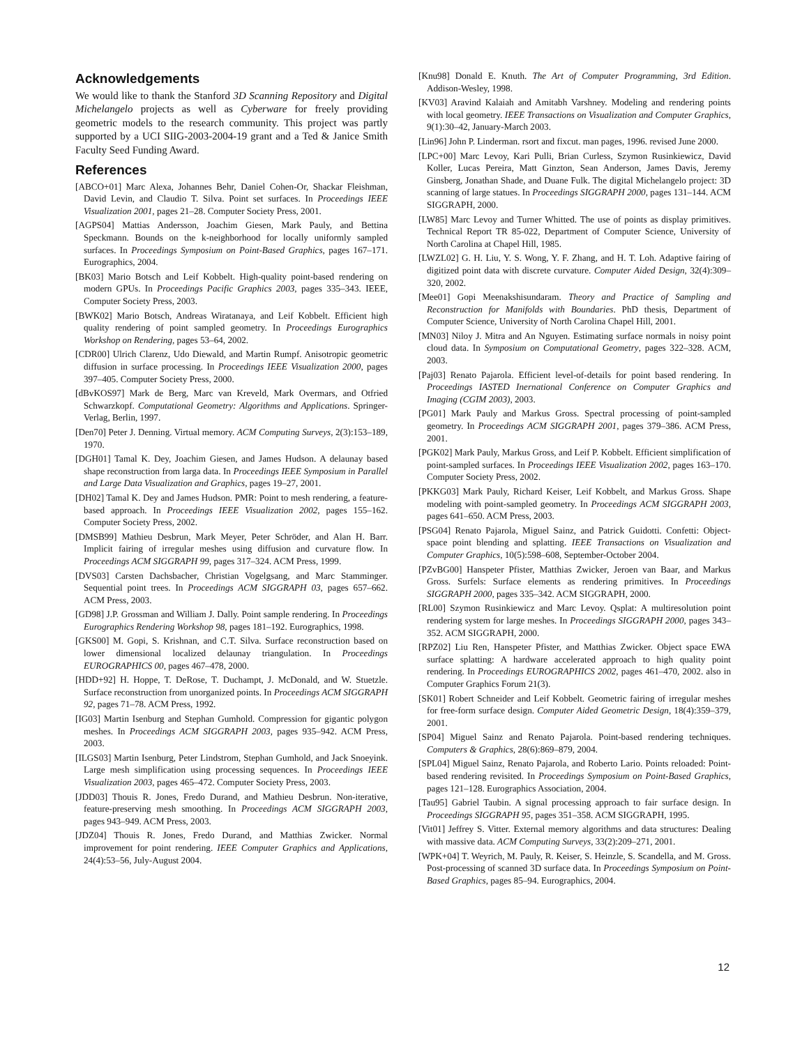Acknowledgements
We would like to thank the Stanford 3D Scanning Repository and Digital Michelangelo projects as well as Cyberware for freely providing geometric models to the research community. This project was partly supported by a UCI SIIG-2003-2004-19 grant and a Ted & Janice Smith Faculty Seed Funding Award.
References
[ABCO+01] Marc Alexa, Johannes Behr, Daniel Cohen-Or, Shackar Fleishman, David Levin, and Claudio T. Silva. Point set surfaces. In Proceedings IEEE Visualization 2001, pages 21–28. Computer Society Press, 2001.
[AGPS04] Mattias Andersson, Joachim Giesen, Mark Pauly, and Bettina Speckmann. Bounds on the k-neighborhood for locally uniformly sampled surfaces. In Proceedings Symposium on Point-Based Graphics, pages 167–171. Eurographics, 2004.
[BK03] Mario Botsch and Leif Kobbelt. High-quality point-based rendering on modern GPUs. In Proceedings Pacific Graphics 2003, pages 335–343. IEEE, Computer Society Press, 2003.
[BWK02] Mario Botsch, Andreas Wiratanaya, and Leif Kobbelt. Efficient high quality rendering of point sampled geometry. In Proceedings Eurographics Workshop on Rendering, pages 53–64, 2002.
[CDR00] Ulrich Clarenz, Udo Diewald, and Martin Rumpf. Anisotropic geometric diffusion in surface processing. In Proceedings IEEE Visualization 2000, pages 397–405. Computer Society Press, 2000.
[dBvKOS97] Mark de Berg, Marc van Kreveld, Mark Overmars, and Otfried Schwarzkopf. Computational Geometry: Algorithms and Applications. Springer-Verlag, Berlin, 1997.
[Den70] Peter J. Denning. Virtual memory. ACM Computing Surveys, 2(3):153–189, 1970.
[DGH01] Tamal K. Dey, Joachim Giesen, and James Hudson. A delaunay based shape reconstruction from larga data. In Proceedings IEEE Symposium in Parallel and Large Data Visualization and Graphics, pages 19–27, 2001.
[DH02] Tamal K. Dey and James Hudson. PMR: Point to mesh rendering, a feature-based approach. In Proceedings IEEE Visualization 2002, pages 155–162. Computer Society Press, 2002.
[DMSB99] Mathieu Desbrun, Mark Meyer, Peter Schröder, and Alan H. Barr. Implicit fairing of irregular meshes using diffusion and curvature flow. In Proceedings ACM SIGGRAPH 99, pages 317–324. ACM Press, 1999.
[DVS03] Carsten Dachsbacher, Christian Vogelgsang, and Marc Stamminger. Sequential point trees. In Proceedings ACM SIGGRAPH 03, pages 657–662. ACM Press, 2003.
[GD98] J.P. Grossman and William J. Dally. Point sample rendering. In Proceedings Eurographics Rendering Workshop 98, pages 181–192. Eurographics, 1998.
[GKS00] M. Gopi, S. Krishnan, and C.T. Silva. Surface reconstruction based on lower dimensional localized delaunay triangulation. In Proceedings EUROGRAPHICS 00, pages 467–478, 2000.
[HDD+92] H. Hoppe, T. DeRose, T. Duchampt, J. McDonald, and W. Stuetzle. Surface reconstruction from unorganized points. In Proceedings ACM SIGGRAPH 92, pages 71–78. ACM Press, 1992.
[IG03] Martin Isenburg and Stephan Gumhold. Compression for gigantic polygon meshes. In Proceedings ACM SIGGRAPH 2003, pages 935–942. ACM Press, 2003.
[ILGS03] Martin Isenburg, Peter Lindstrom, Stephan Gumhold, and Jack Snoeyink. Large mesh simplification using processing sequences. In Proceedings IEEE Visualization 2003, pages 465–472. Computer Society Press, 2003.
[JDD03] Thouis R. Jones, Fredo Durand, and Mathieu Desbrun. Non-iterative, feature-preserving mesh smoothing. In Proceedings ACM SIGGRAPH 2003, pages 943–949. ACM Press, 2003.
[JDZ04] Thouis R. Jones, Fredo Durand, and Matthias Zwicker. Normal improvement for point rendering. IEEE Computer Graphics and Applications, 24(4):53–56, July-August 2004.
[Knu98] Donald E. Knuth. The Art of Computer Programming, 3rd Edition. Addison-Wesley, 1998.
[KV03] Aravind Kalaiah and Amitabh Varshney. Modeling and rendering points with local geometry. IEEE Transactions on Visualization and Computer Graphics, 9(1):30–42, January-March 2003.
[Lin96] John P. Linderman. rsort and fixcut. man pages, 1996. revised June 2000.
[LPC+00] Marc Levoy, Kari Pulli, Brian Curless, Szymon Rusinkiewicz, David Koller, Lucas Pereira, Matt Ginzton, Sean Anderson, James Davis, Jeremy Ginsberg, Jonathan Shade, and Duane Fulk. The digital Michelangelo project: 3D scanning of large statues. In Proceedings SIGGRAPH 2000, pages 131–144. ACM SIGGRAPH, 2000.
[LW85] Marc Levoy and Turner Whitted. The use of points as display primitives. Technical Report TR 85-022, Department of Computer Science, University of North Carolina at Chapel Hill, 1985.
[LWZL02] G. H. Liu, Y. S. Wong, Y. F. Zhang, and H. T. Loh. Adaptive fairing of digitized point data with discrete curvature. Computer Aided Design, 32(4):309–320, 2002.
[Mee01] Gopi Meenakshisundaram. Theory and Practice of Sampling and Reconstruction for Manifolds with Boundaries. PhD thesis, Department of Computer Science, University of North Carolina Chapel Hill, 2001.
[MN03] Niloy J. Mitra and An Nguyen. Estimating surface normals in noisy point cloud data. In Symposium on Computational Geometry, pages 322–328. ACM, 2003.
[Paj03] Renato Pajarola. Efficient level-of-details for point based rendering. In Proceedings IASTED Inernational Conference on Computer Graphics and Imaging (CGIM 2003), 2003.
[PG01] Mark Pauly and Markus Gross. Spectral processing of point-sampled geometry. In Proceedings ACM SIGGRAPH 2001, pages 379–386. ACM Press, 2001.
[PGK02] Mark Pauly, Markus Gross, and Leif P. Kobbelt. Efficient simplification of point-sampled surfaces. In Proceedings IEEE Visualization 2002, pages 163–170. Computer Society Press, 2002.
[PKKG03] Mark Pauly, Richard Keiser, Leif Kobbelt, and Markus Gross. Shape modeling with point-sampled geometry. In Proceedings ACM SIGGRAPH 2003, pages 641–650. ACM Press, 2003.
[PSG04] Renato Pajarola, Miguel Sainz, and Patrick Guidotti. Confetti: Object-space point blending and splatting. IEEE Transactions on Visualization and Computer Graphics, 10(5):598–608, September-October 2004.
[PZvBG00] Hanspeter Pfister, Matthias Zwicker, Jeroen van Baar, and Markus Gross. Surfels: Surface elements as rendering primitives. In Proceedings SIGGRAPH 2000, pages 335–342. ACM SIGGRAPH, 2000.
[RL00] Szymon Rusinkiewicz and Marc Levoy. Qsplat: A multiresolution point rendering system for large meshes. In Proceedings SIGGRAPH 2000, pages 343–352. ACM SIGGRAPH, 2000.
[RPZ02] Liu Ren, Hanspeter Pfister, and Matthias Zwicker. Object space EWA surface splatting: A hardware accelerated approach to high quality point rendering. In Proceedings EUROGRAPHICS 2002, pages 461–470, 2002. also in Computer Graphics Forum 21(3).
[SK01] Robert Schneider and Leif Kobbelt. Geometric fairing of irregular meshes for free-form surface design. Computer Aided Geometric Design, 18(4):359–379, 2001.
[SP04] Miguel Sainz and Renato Pajarola. Point-based rendering techniques. Computers & Graphics, 28(6):869–879, 2004.
[SPL04] Miguel Sainz, Renato Pajarola, and Roberto Lario. Points reloaded: Point-based rendering revisited. In Proceedings Symposium on Point-Based Graphics, pages 121–128. Eurographics Association, 2004.
[Tau95] Gabriel Taubin. A signal processing approach to fair surface design. In Proceedings SIGGRAPH 95, pages 351–358. ACM SIGGRAPH, 1995.
[Vit01] Jeffrey S. Vitter. External memory algorithms and data structures: Dealing with massive data. ACM Computing Surveys, 33(2):209–271, 2001.
[WPK+04] T. Weyrich, M. Pauly, R. Keiser, S. Heinzle, S. Scandella, and M. Gross. Post-processing of scanned 3D surface data. In Proceedings Symposium on Point-Based Graphics, pages 85–94. Eurographics, 2004.
12